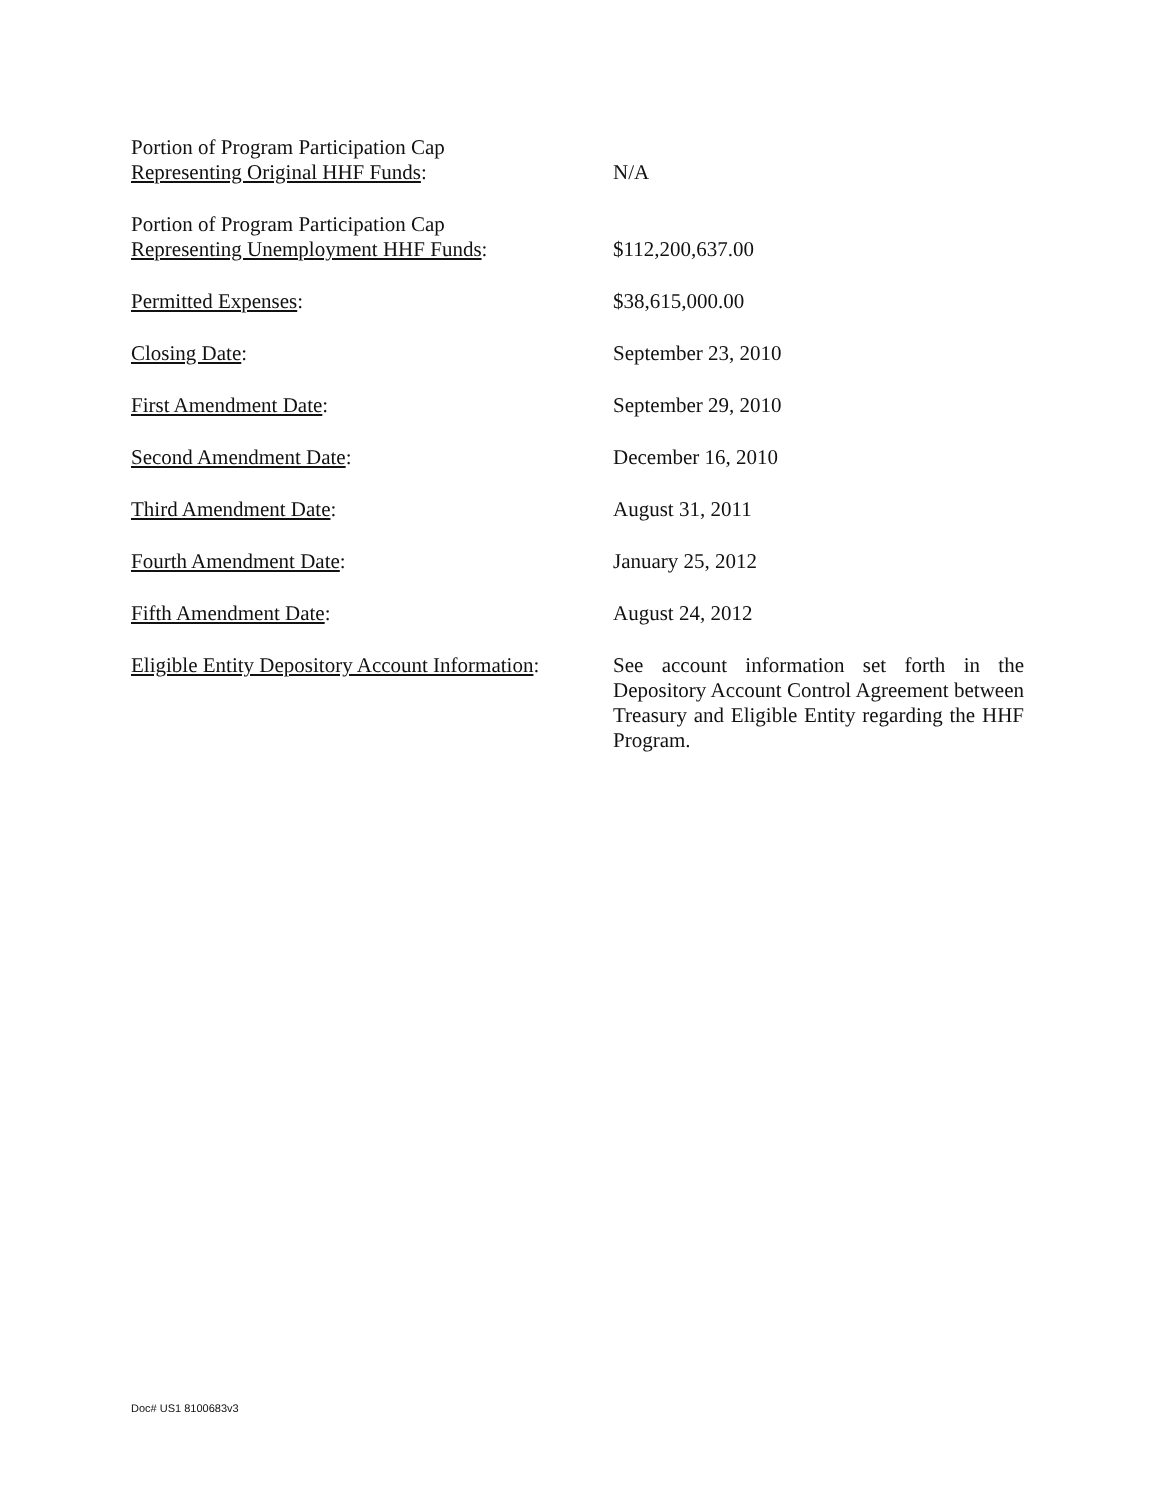Portion of Program Participation Cap
Representing Original HHF Funds:
N/A
Portion of Program Participation Cap
Representing Unemployment HHF Funds:
$112,200,637.00
Permitted Expenses: $38,615,000.00
Closing Date: September 23, 2010
First Amendment Date: September 29, 2010
Second Amendment Date: December 16, 2010
Third Amendment Date: August 31, 2011
Fourth Amendment Date: January 25, 2012
Fifth Amendment Date: August 24, 2012
Eligible Entity Depository Account Information:
See account information set forth in the Depository Account Control Agreement between Treasury and Eligible Entity regarding the HHF Program.
Doc# US1 8100683v3